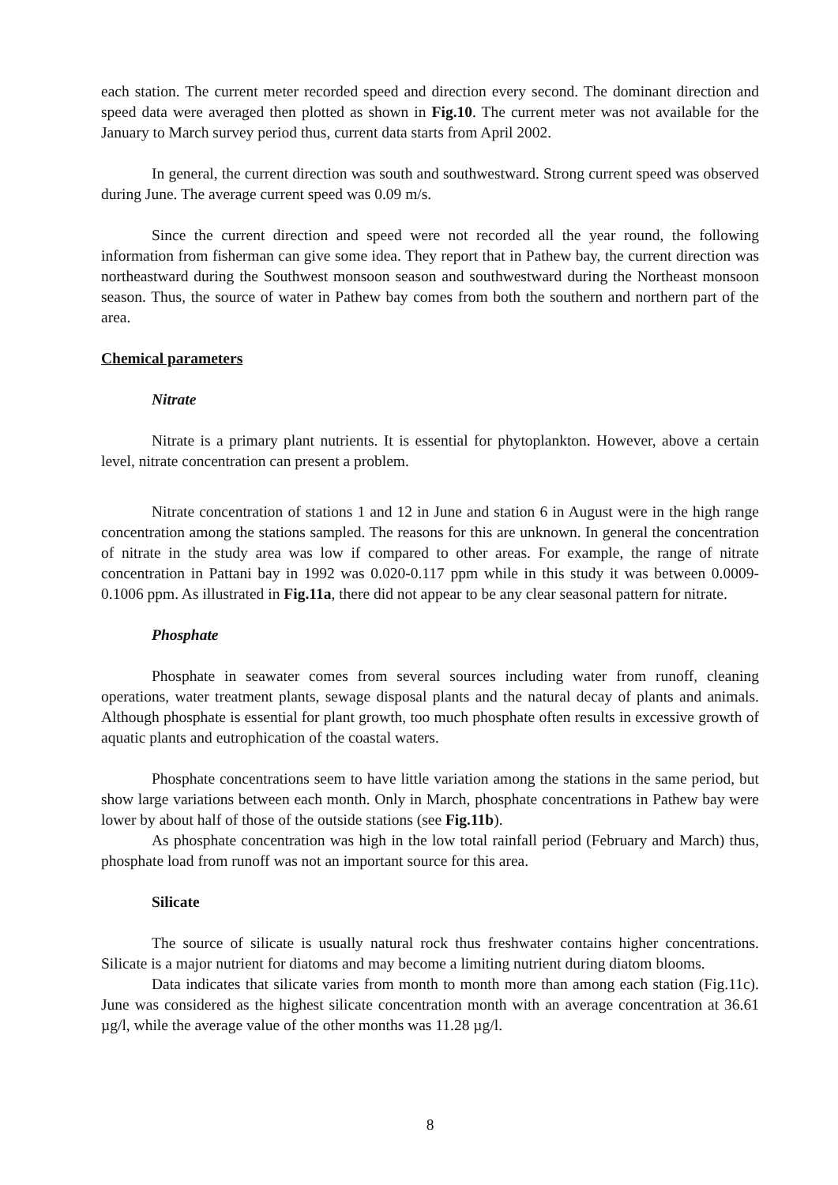each station. The current meter recorded speed and direction every second. The dominant direction and speed data were averaged then plotted as shown in Fig.10. The current meter was not available for the January to March survey period thus, current data starts from April 2002.
In general, the current direction was south and southwestward. Strong current speed was observed during June. The average current speed was 0.09 m/s.
Since the current direction and speed were not recorded all the year round, the following information from fisherman can give some idea. They report that in Pathew bay, the current direction was northeastward during the Southwest monsoon season and southwestward during the Northeast monsoon season. Thus, the source of water in Pathew bay comes from both the southern and northern part of the area.
Chemical parameters
Nitrate
Nitrate is a primary plant nutrients. It is essential for phytoplankton. However, above a certain level, nitrate concentration can present a problem.
Nitrate concentration of stations 1 and 12 in June and station 6 in August were in the high range concentration among the stations sampled. The reasons for this are unknown. In general the concentration of nitrate in the study area was low if compared to other areas. For example, the range of nitrate concentration in Pattani bay in 1992 was 0.020-0.117 ppm while in this study it was between 0.0009-0.1006 ppm. As illustrated in Fig.11a, there did not appear to be any clear seasonal pattern for nitrate.
Phosphate
Phosphate in seawater comes from several sources including water from runoff, cleaning operations, water treatment plants, sewage disposal plants and the natural decay of plants and animals. Although phosphate is essential for plant growth, too much phosphate often results in excessive growth of aquatic plants and eutrophication of the coastal waters.
Phosphate concentrations seem to have little variation among the stations in the same period, but show large variations between each month. Only in March, phosphate concentrations in Pathew bay were lower by about half of those of the outside stations (see Fig.11b).
As phosphate concentration was high in the low total rainfall period (February and March) thus, phosphate load from runoff was not an important source for this area.
Silicate
The source of silicate is usually natural rock thus freshwater contains higher concentrations. Silicate is a major nutrient for diatoms and may become a limiting nutrient during diatom blooms.
Data indicates that silicate varies from month to month more than among each station (Fig.11c). June was considered as the highest silicate concentration month with an average concentration at 36.61 µg/l, while the average value of the other months was 11.28 µg/l.
8